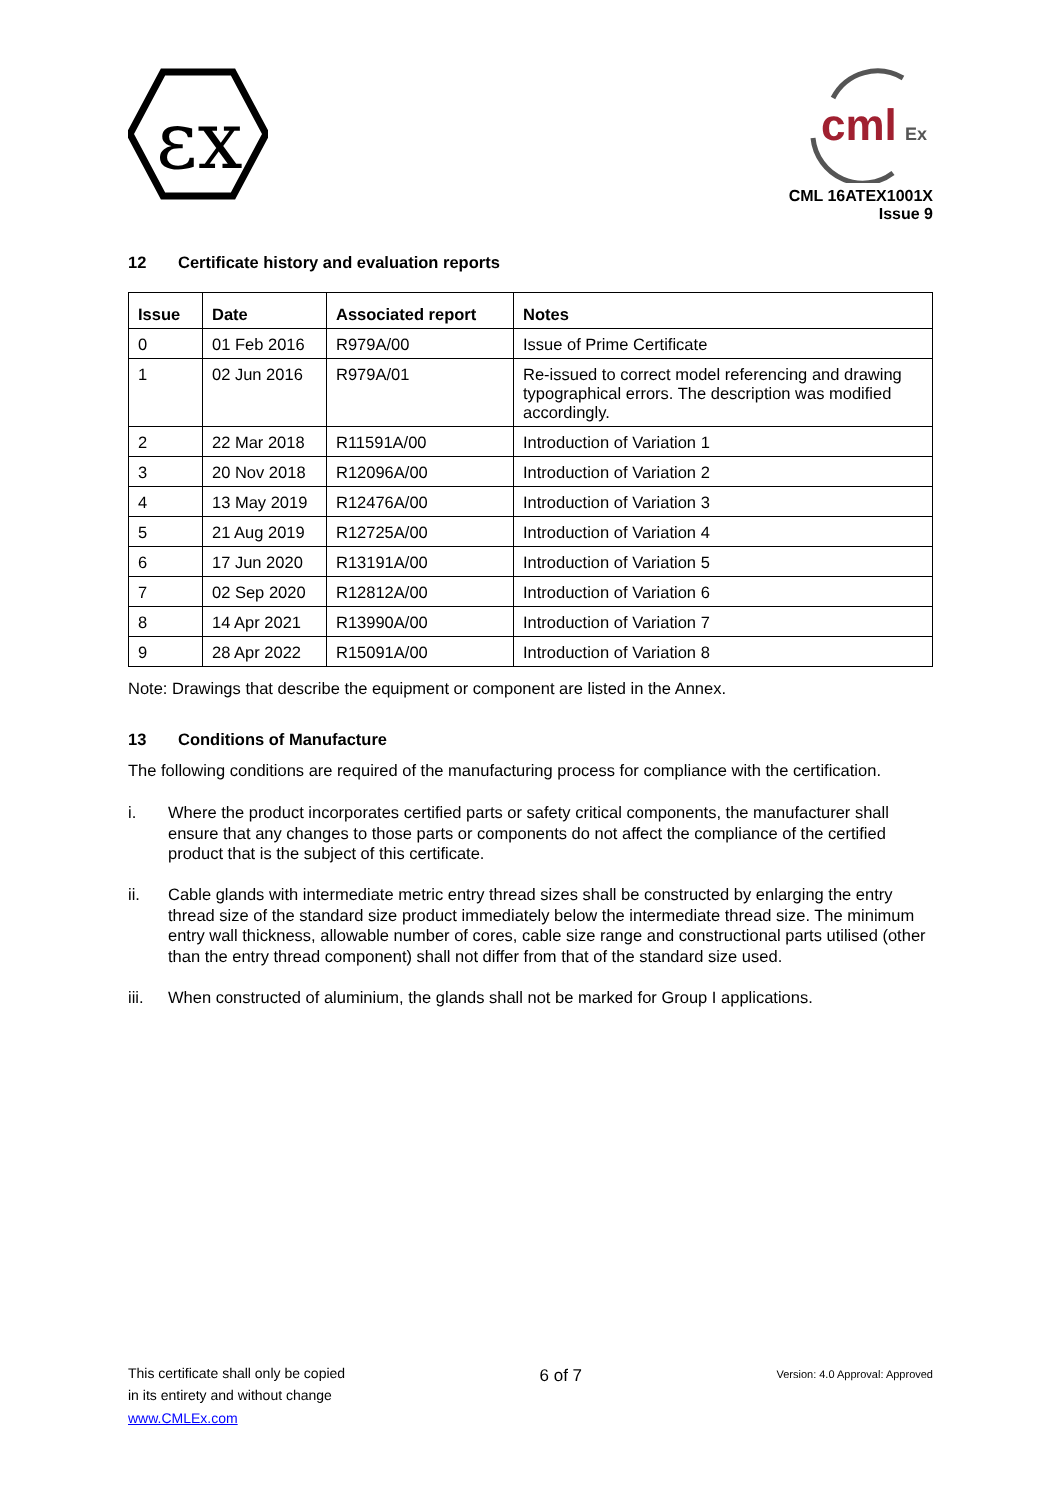εx
cml
Ex
CML 16ATEX1001X
Issue 9
12 Certificate history and evaluation reports
| Issue | Date | Associated report | Notes |
| --- | --- | --- | --- |
| 0 | 01 Feb 2016 | R979A/00 | Issue of Prime Certificate |
| 1 | 02 Jun 2016 | R979A/01 | Re-issued to correct model referencing and drawing typographical errors. The description was modified accordingly. |
| 2 | 22 Mar 2018 | R11591A/00 | Introduction of Variation 1 |
| 3 | 20 Nov 2018 | R12096A/00 | Introduction of Variation 2 |
| 4 | 13 May 2019 | R12476A/00 | Introduction of Variation 3 |
| 5 | 21 Aug 2019 | R12725A/00 | Introduction of Variation 4 |
| 6 | 17 Jun 2020 | R13191A/00 | Introduction of Variation 5 |
| 7 | 02 Sep 2020 | R12812A/00 | Introduction of Variation 6 |
| 8 | 14 Apr 2021 | R13990A/00 | Introduction of Variation 7 |
| 9 | 28 Apr 2022 | R15091A/00 | Introduction of Variation 8 |
Note: Drawings that describe the equipment or component are listed in the Annex.
13 Conditions of Manufacture
The following conditions are required of the manufacturing process for compliance with the certification.
i. Where the product incorporates certified parts or safety critical components, the manufacturer shall ensure that any changes to those parts or components do not affect the compliance of the certified product that is the subject of this certificate.
ii. Cable glands with intermediate metric entry thread sizes shall be constructed by enlarging the entry thread size of the standard size product immediately below the intermediate thread size. The minimum entry wall thickness, allowable number of cores, cable size range and constructional parts utilised (other than the entry thread component) shall not differ from that of the standard size used.
iii. When constructed of aluminium, the glands shall not be marked for Group I applications.
This certificate shall only be copied
in its entirety and without change
www.CMLEx.com
6 of 7
Version: 4.0 Approval: Approved